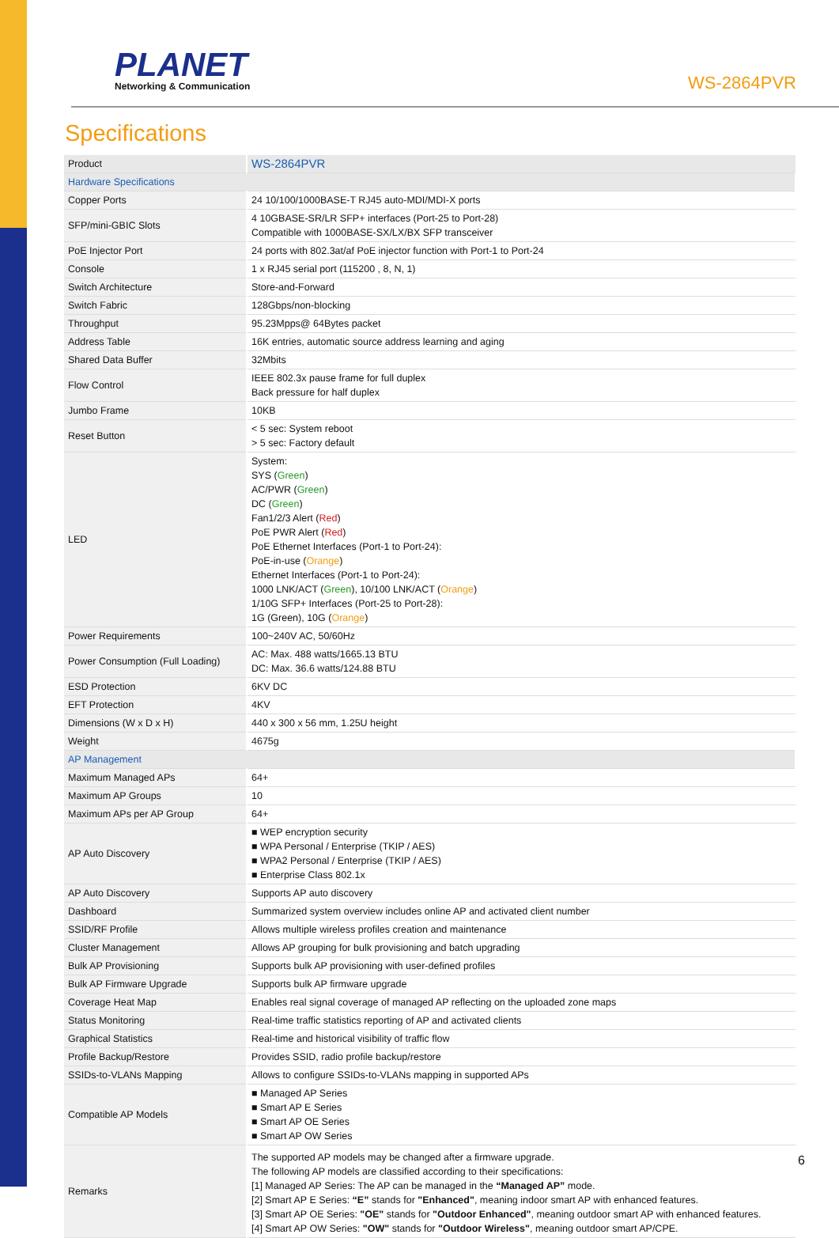PLANET
Networking & Communication
WS-2864PVR
Specifications
| Product | WS-2864PVR |
| Hardware Specifications | |
| Copper Ports | 24 10/100/1000BASE-T RJ45 auto-MDI/MDI-X ports |
| SFP/mini-GBIC Slots | 4 10GBASE-SR/LR SFP+ interfaces (Port-25 to Port-28) Compatible with 1000BASE-SX/LX/BX SFP transceiver |
| PoE Injector Port | 24 ports with 802.3at/af PoE injector function with Port-1 to Port-24 |
| Console | 1 x RJ45 serial port (115200 , 8, N, 1) |
| Switch Architecture | Store-and-Forward |
| Switch Fabric | 128Gbps/non-blocking |
| Throughput | 95.23Mpps@ 64Bytes packet |
| Address Table | 16K entries, automatic source address learning and aging |
| Shared Data Buffer | 32Mbits |
| Flow Control | IEEE 802.3x pause frame for full duplex Back pressure for half duplex |
| Jumbo Frame | 10KB |
| Reset Button | < 5 sec: System reboot > 5 sec: Factory default |
| LED | System: SYS ( Green ) AC/PWR ( Green ) DC ( Green ) Fan1/2/3 Alert ( Red ) PoE PWR Alert ( Red ) PoE Ethernet Interfaces (Port-1 to Port-24): PoE-in-use ( Orange ) Ethernet Interfaces (Port-1 to Port-24): 1000 LNK/ACT ( Green ), 10/100 LNK/ACT ( Orange ) 1/10G SFP+ Interfaces (Port-25 to Port-28): 1G (Green), 10G ( Orange ) |
| Power Requirements | 100~240V AC, 50/60Hz |
| Power Consumption (Full Loading) | AC: Max. 488 watts/1665.13 BTU DC: Max. 36.6 watts/124.88 BTU |
| ESD Protection | 6KV DC |
| EFT Protection | 4KV |
| Dimensions (W x D x H) | 440 x 300 x 56 mm, 1.25U height |
| Weight | 4675g |
| AP Management | |
| Maximum Managed APs | 64+ |
| Maximum AP Groups | 10 |
| Maximum APs per AP Group | 64+ |
| AP Auto Discovery | ■ WEP encryption security ■ WPA Personal / Enterprise (TKIP / AES) ■ WPA2 Personal / Enterprise (TKIP / AES) ■ Enterprise Class 802.1x |
| AP Auto Discovery | Supports AP auto discovery |
| Dashboard | Summarized system overview includes online AP and activated client number |
| SSID/RF Profile | Allows multiple wireless profiles creation and maintenance |
| Cluster Management | Allows AP grouping for bulk provisioning and batch upgrading |
| Bulk AP Provisioning | Supports bulk AP provisioning with user-defined profiles |
| Bulk AP Firmware Upgrade | Supports bulk AP firmware upgrade |
| Coverage Heat Map | Enables real signal coverage of managed AP reflecting on the uploaded zone maps |
| Status Monitoring | Real-time traffic statistics reporting of AP and activated clients |
| Graphical Statistics | Real-time and historical visibility of traffic flow |
| Profile Backup/Restore | Provides SSID, radio profile backup/restore |
| SSIDs-to-VLANs Mapping | Allows to configure SSIDs-to-VLANs mapping in supported APs |
| Compatible AP Models | ■ Managed AP Series ■ Smart AP E Series ■ Smart AP OE Series ■ Smart AP OW Series |
| Remarks | The supported AP models may be changed after a firmware upgrade. The following AP models are classified according to their specifications: [1] Managed AP Series: The AP can be managed in the “Managed AP” mode. [2] Smart AP E Series: “E” stands for "Enhanced" , meaning indoor smart AP with enhanced features. [3] Smart AP OE Series: "OE" stands for "Outdoor Enhanced" , meaning outdoor smart AP with enhanced features. [4] Smart AP OW Series: "OW" stands for "Outdoor Wireless" , meaning outdoor smart AP/CPE. |
6